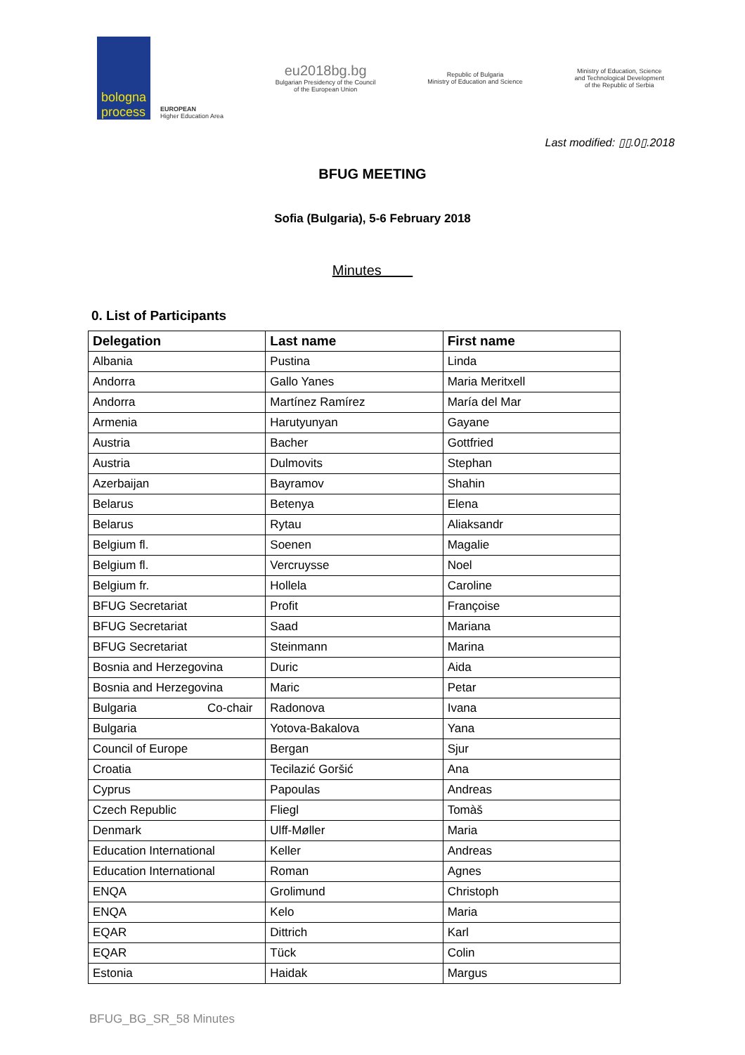bologna
process
EUROPEAN
Higher Education Area
eu2018bg.bg
Bulgarian Presidency of the Council
of the European Union
Republic of Bulgaria
Ministry of Education and Science
Ministry of Education, Science
and Technological Development
of the Republic of Serbia
Last modified: ▯▯.0▯.2018
BFUG MEETING
Sofia (Bulgaria), 5-6 February 2018
Minutes
0. List of Participants
| Delegation | Last name | First name |
| --- | --- | --- |
| Albania | Pustina | Linda |
| Andorra | Gallo Yanes | Maria Meritxell |
| Andorra | Martínez Ramírez | María del Mar |
| Armenia | Harutyunyan | Gayane |
| Austria | Bacher | Gottfried |
| Austria | Dulmovits | Stephan |
| Azerbaijan | Bayramov | Shahin |
| Belarus | Betenya | Elena |
| Belarus | Rytau | Aliaksandr |
| Belgium fl. | Soenen | Magalie |
| Belgium fl. | Vercruysse | Noel |
| Belgium fr. | Hollela | Caroline |
| BFUG Secretariat | Profit | Françoise |
| BFUG Secretariat | Saad | Mariana |
| BFUG Secretariat | Steinmann | Marina |
| Bosnia and Herzegovina | Duric | Aida |
| Bosnia and Herzegovina | Maric | Petar |
| Bulgaria Co-chair | Radonova | Ivana |
| Bulgaria | Yotova-Bakalova | Yana |
| Council of Europe | Bergan | Sjur |
| Croatia | Tecilazić Goršić | Ana |
| Cyprus | Papoulas | Andreas |
| Czech Republic | Fliegl | Tomàš |
| Denmark | Ulff-Møller | Maria |
| Education International | Keller | Andreas |
| Education International | Roman | Agnes |
| ENQA | Grolimund | Christoph |
| ENQA | Kelo | Maria |
| EQAR | Dittrich | Karl |
| EQAR | Tück | Colin |
| Estonia | Haidak | Margus |
BFUG_BG_SR_58 Minutes